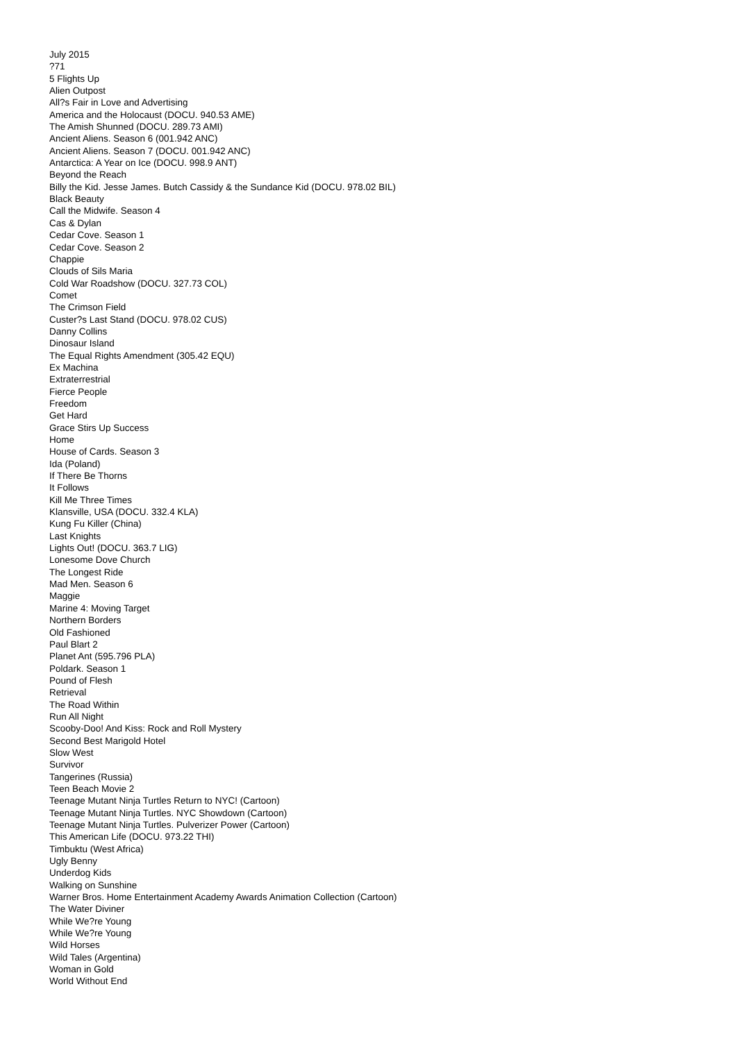July 2015
?71
5 Flights Up
Alien Outpost
All?s Fair in Love and Advertising
America and the Holocaust (DOCU. 940.53 AME)
The Amish Shunned (DOCU. 289.73 AMI)
Ancient Aliens. Season 6 (001.942 ANC)
Ancient Aliens. Season 7 (DOCU. 001.942 ANC)
Antarctica: A Year on Ice (DOCU. 998.9 ANT)
Beyond the Reach
Billy the Kid. Jesse James. Butch Cassidy & the Sundance Kid (DOCU. 978.02 BIL)
Black Beauty
Call the Midwife. Season 4
Cas & Dylan
Cedar Cove. Season 1
Cedar Cove. Season 2
Chappie
Clouds of Sils Maria
Cold War Roadshow (DOCU. 327.73 COL)
Comet
The Crimson Field
Custer?s Last Stand (DOCU. 978.02 CUS)
Danny Collins
Dinosaur Island
The Equal Rights Amendment (305.42 EQU)
Ex Machina
Extraterrestrial
Fierce People
Freedom
Get Hard
Grace Stirs Up Success
Home
House of Cards. Season 3
Ida (Poland)
If There Be Thorns
It Follows
Kill Me Three Times
Klansville, USA (DOCU. 332.4 KLA)
Kung Fu Killer (China)
Last Knights
Lights Out! (DOCU. 363.7 LIG)
Lonesome Dove Church
The Longest Ride
Mad Men. Season 6
Maggie
Marine 4: Moving Target
Northern Borders
Old Fashioned
Paul Blart 2
Planet Ant (595.796 PLA)
Poldark. Season 1
Pound of Flesh
Retrieval
The Road Within
Run All Night
Scooby-Doo! And Kiss: Rock and Roll Mystery
Second Best Marigold Hotel
Slow West
Survivor
Tangerines (Russia)
Teen Beach Movie 2
Teenage Mutant Ninja Turtles Return to NYC! (Cartoon)
Teenage Mutant Ninja Turtles. NYC Showdown (Cartoon)
Teenage Mutant Ninja Turtles. Pulverizer Power (Cartoon)
This American Life (DOCU. 973.22 THI)
Timbuktu (West Africa)
Ugly Benny
Underdog Kids
Walking on Sunshine
Warner Bros. Home Entertainment Academy Awards Animation Collection (Cartoon)
The Water Diviner
While We?re Young
While We?re Young
Wild Horses
Wild Tales (Argentina)
Woman in Gold
World Without End